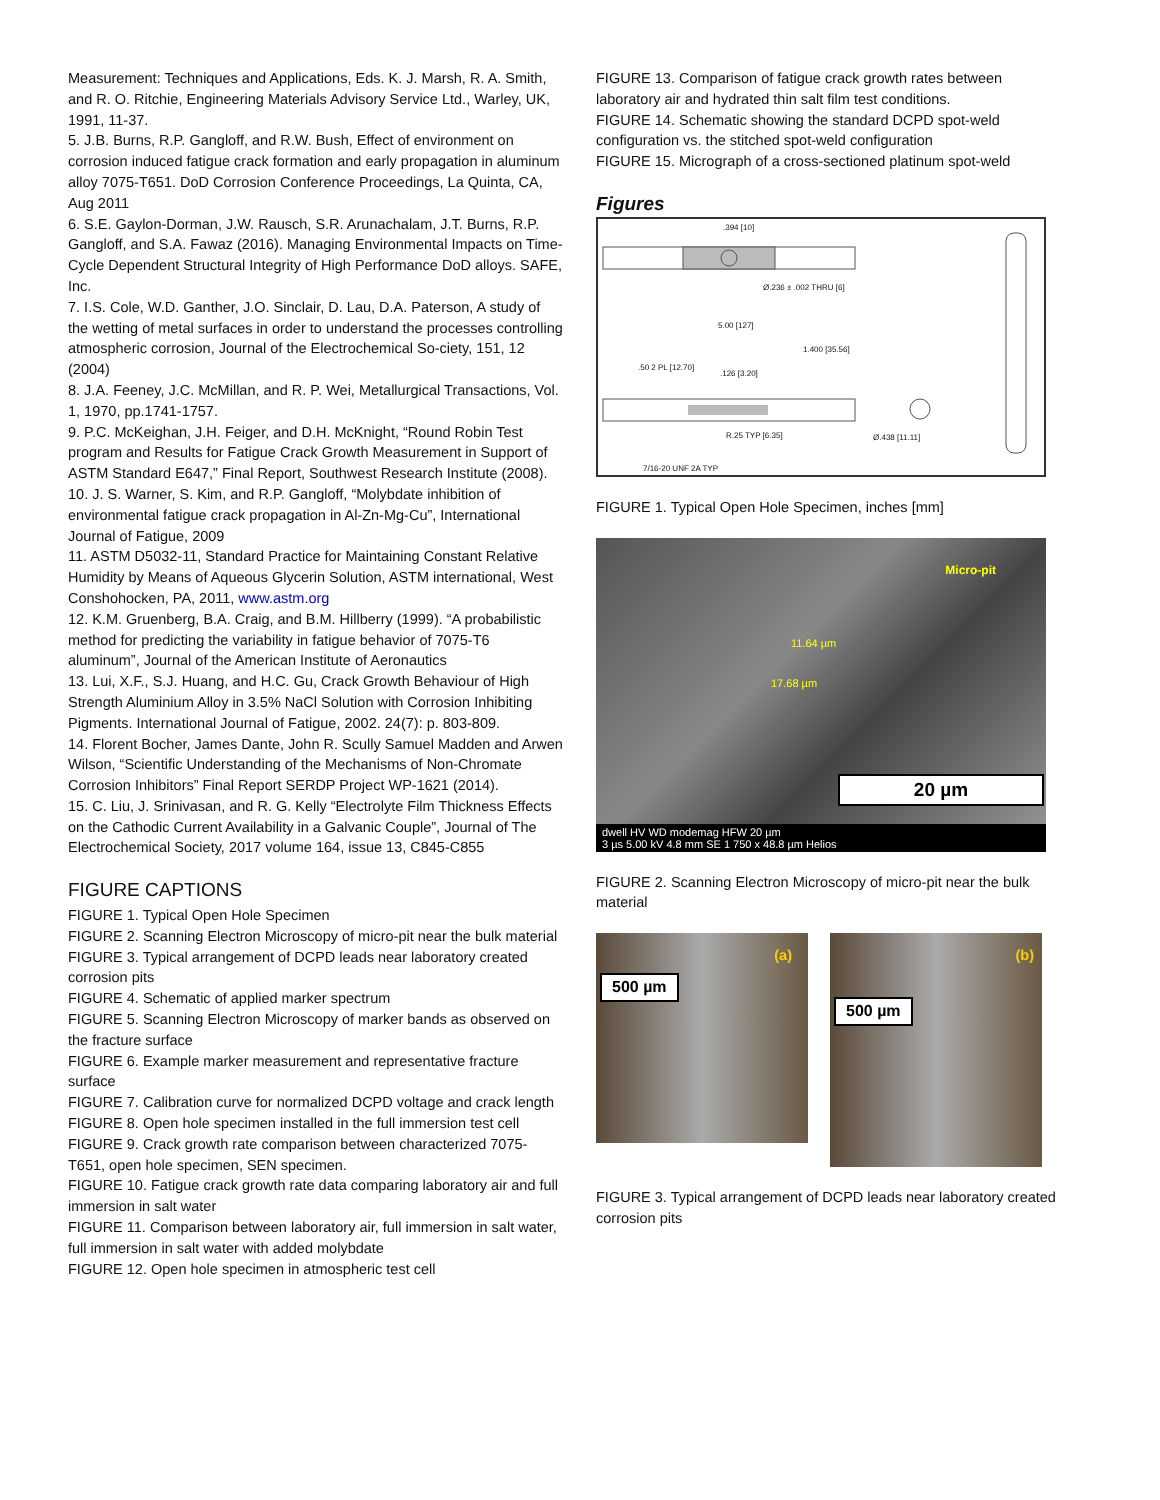Measurement: Techniques and Applications, Eds. K. J. Marsh, R. A. Smith, and R. O. Ritchie, Engineering Materials Advisory Service Ltd., Warley, UK, 1991, 11-37.
5. J.B. Burns, R.P. Gangloff, and R.W. Bush, Effect of environment on corrosion induced fatigue crack formation and early propagation in aluminum alloy 7075-T651. DoD Corrosion Conference Proceedings, La Quinta, CA, Aug 2011
6. S.E. Gaylon-Dorman, J.W. Rausch, S.R. Arunachalam, J.T. Burns, R.P. Gangloff, and S.A. Fawaz (2016). Managing Environmental Impacts on Time-Cycle Dependent Structural Integrity of High Performance DoD alloys. SAFE, Inc.
7. I.S. Cole, W.D. Ganther, J.O. Sinclair, D. Lau, D.A. Paterson, A study of the wetting of metal surfaces in order to understand the processes controlling atmospheric corrosion, Journal of the Electrochemical So-ciety, 151, 12 (2004)
8. J.A. Feeney, J.C. McMillan, and R. P. Wei, Metallurgical Transactions, Vol. 1, 1970, pp.1741-1757.
9. P.C. McKeighan, J.H. Feiger, and D.H. McKnight, “Round Robin Test program and Results for Fatigue Crack Growth Measurement in Support of ASTM Standard E647,” Final Report, Southwest Research Institute (2008).
10. J. S. Warner, S. Kim, and R.P. Gangloff, “Molybdate inhibition of environmental fatigue crack propagation in Al-Zn-Mg-Cu”, International Journal of Fatigue, 2009
11. ASTM D5032-11, Standard Practice for Maintaining Constant Relative Humidity by Means of Aqueous Glycerin Solution, ASTM international, West Conshohocken, PA, 2011, www.astm.org
12. K.M. Gruenberg, B.A. Craig, and B.M. Hillberry (1999). “A probabilistic method for predicting the variability in fatigue behavior of 7075-T6 aluminum”, Journal of the American Institute of Aeronautics
13. Lui, X.F., S.J. Huang, and H.C. Gu, Crack Growth Behaviour of High Strength Aluminium Alloy in 3.5% NaCl Solution with Corrosion Inhibiting Pigments. International Journal of Fatigue, 2002. 24(7): p. 803-809.
14. Florent Bocher, James Dante, John R. Scully Samuel Madden and Arwen Wilson, “Scientific Understanding of the Mechanisms of Non-Chromate Corrosion Inhibitors” Final Report SERDP Project WP-1621 (2014).
15. C. Liu, J. Srinivasan, and R. G. Kelly “Electrolyte Film Thickness Effects on the Cathodic Current Availability in a Galvanic Couple”, Journal of The Electrochemical Society, 2017 volume 164, issue 13, C845-C855
FIGURE CAPTIONS
FIGURE 1. Typical Open Hole Specimen
FIGURE 2. Scanning Electron Microscopy of micro-pit near the bulk material
FIGURE 3. Typical arrangement of DCPD leads near laboratory created corrosion pits
FIGURE 4. Schematic of applied marker spectrum
FIGURE 5. Scanning Electron Microscopy of marker bands as observed on the fracture surface
FIGURE 6. Example marker measurement and representative fracture surface
FIGURE 7. Calibration curve for normalized DCPD voltage and crack length
FIGURE 8. Open hole specimen installed in the full immersion test cell
FIGURE 9. Crack growth rate comparison between characterized 7075-T651, open hole specimen, SEN specimen.
FIGURE 10. Fatigue crack growth rate data comparing laboratory air and full immersion in salt water
FIGURE 11. Comparison between laboratory air, full immersion in salt water, full immersion in salt water with added molybdate
FIGURE 12. Open hole specimen in atmospheric test cell
FIGURE 13. Comparison of fatigue crack growth rates between laboratory air and hydrated thin salt film test conditions.
FIGURE 14. Schematic showing the standard DCPD spot-weld configuration vs. the stitched spot-weld configuration
FIGURE 15. Micrograph of a cross-sectioned platinum spot-weld
Figures
.394 [10]
Ø.236 ± .002 THRU [6]
5.00 [127]
1.400 [35.56]
.50 2 PL [12.70]
.126 [3.20]
R.25 TYP [6.35] Ø.438 [11.11]
7/16-20 UNF 2A TYP
FIGURE 1. Typical Open Hole Specimen, inches [mm]
Micro-pit
11.64 µm
17.68 µm
20 µm
dwell HV WD modemag HFW 20 µm
3 µs 5.00 kV 4.8 mm SE 1 750 x 48.8 µm Helios
FIGURE 2. Scanning Electron Microscopy of micro-pit near the bulk material
(a)
500 µm
(b)
500 µm
FIGURE 3. Typical arrangement of DCPD leads near laboratory created corrosion pits